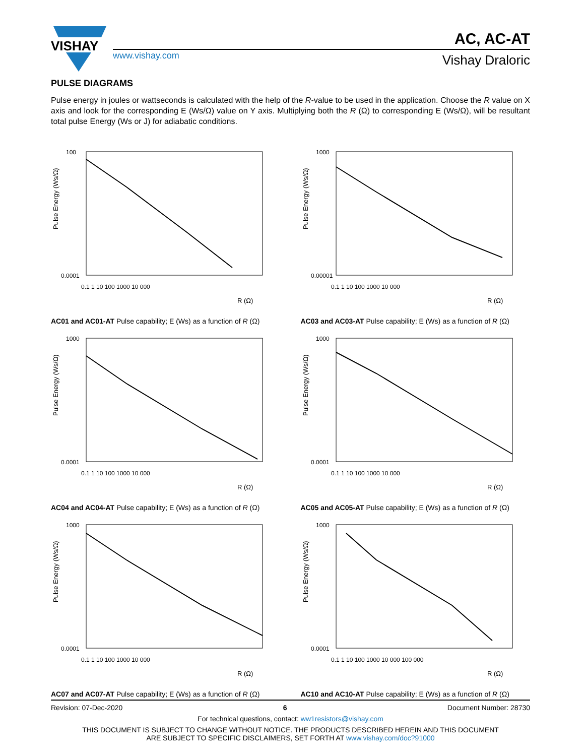VISHAY
www.vishay.com
AC, AC-AT
Vishay Draloric
PULSE DIAGRAMS
Pulse energy in joules or wattseconds is calculated with the help of the R-value to be used in the application. Choose the R value on X axis and look for the corresponding E (Ws/Ω) value on Y axis. Multiplying both the R (Ω) to corresponding E (Ws/Ω), will be resultant total pulse Energy (Ws or J) for adiabatic conditions.
Pulse Energy (Ws/Ω)
100
0.0001
0.1 1 10 100 1000 10 000
R (Ω)
AC01 and AC01-AT Pulse capability; E (Ws) as a function of R (Ω)
Pulse Energy (Ws/Ω)
1000
0.00001
0.1 1 10 100 1000 10 000
R (Ω)
AC03 and AC03-AT Pulse capability; E (Ws) as a function of R (Ω)
Pulse Energy (Ws/Ω)
1000
0.0001
0.1 1 10 100 1000 10 000
R (Ω)
AC04 and AC04-AT Pulse capability; E (Ws) as a function of R (Ω)
Pulse Energy (Ws/Ω)
1000
0.0001
0.1 1 10 100 1000 10 000
R (Ω)
AC05 and AC05-AT Pulse capability; E (Ws) as a function of R (Ω)
Pulse Energy (Ws/Ω)
1000
0.0001
0.1 1 10 100 1000 10 000
R (Ω)
AC07 and AC07-AT Pulse capability; E (Ws) as a function of R (Ω)
Pulse Energy (Ws/Ω)
1000
0.0001
0.1 1 10 100 1000 10 000 100 000
R (Ω)
AC10 and AC10-AT Pulse capability; E (Ws) as a function of R (Ω)
Revision: 07-Dec-2020 6 Document Number: 28730
For technical questions, contact: ww1resistors@vishay.com
THIS DOCUMENT IS SUBJECT TO CHANGE WITHOUT NOTICE. THE PRODUCTS DESCRIBED HEREIN AND THIS DOCUMENT
ARE SUBJECT TO SPECIFIC DISCLAIMERS, SET FORTH AT www.vishay.com/doc?91000